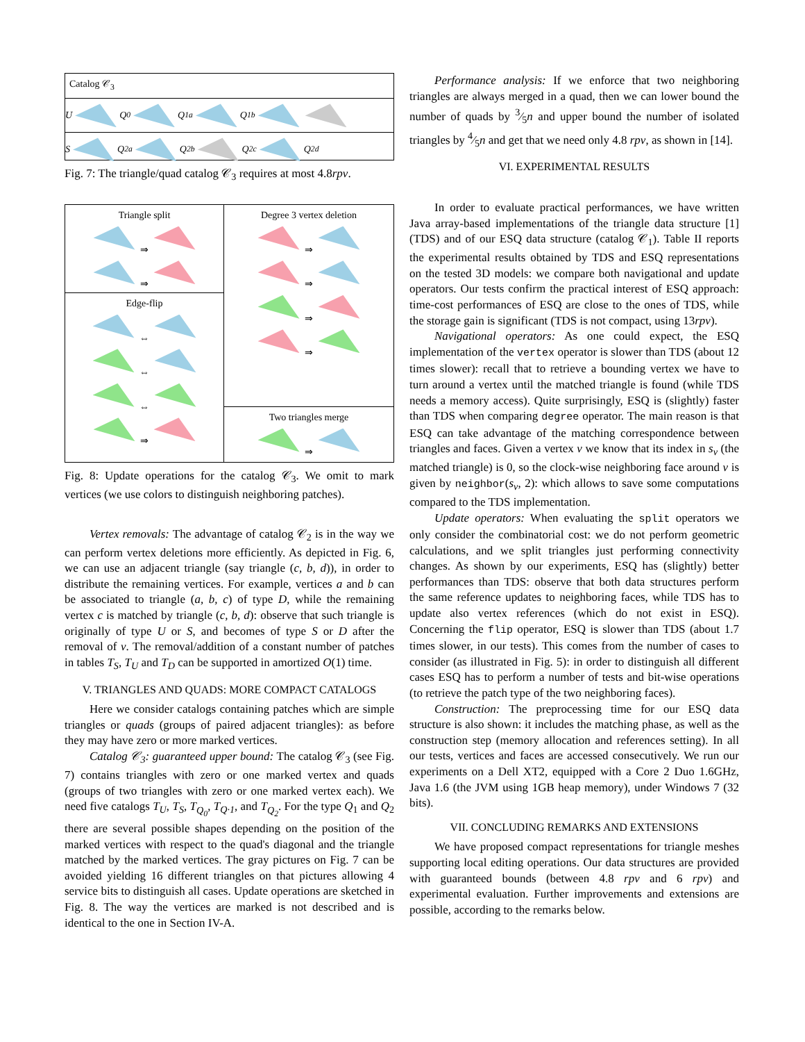Catalog 𝒞<sub>3</sub>
U Q<sub>0</sub> Q<sub>1a</sub> Q<sub>1b</sub>
S Q<sub>2a</sub> Q<sub>2b</sub> Q<sub>2c</sub> Q<sub>2d</sub>
Fig. 7: The triangle/quad catalog 𝒞<sub>3</sub> requires at most 4.8rpv.
Triangle split
⇒
⇒
Edge-flip
⇔
⇔
⇔
⇒
Degree 3 vertex deletion
⇒
⇒
⇒
⇒
Two triangles merge
⇒
Fig. 8: Update operations for the catalog 𝒞<sub>3</sub>. We omit to mark vertices (we use colors to distinguish neighboring patches).
Vertex removals: The advantage of catalog 𝒞<sub>2</sub> is in the way we can perform vertex deletions more efficiently. As depicted in Fig. 6, we can use an adjacent triangle (say triangle (c, b, d)), in order to distribute the remaining vertices. For example, vertices a and b can be associated to triangle (a, b, c) of type D, while the remaining vertex c is matched by triangle (c, b, d): observe that such triangle is originally of type U or S, and becomes of type S or D after the removal of v. The removal/addition of a constant number of patches in tables T<sub>S</sub>, T<sub>U</sub> and T<sub>D</sub> can be supported in amortized O(1) time.
V. TRIANGLES AND QUADS: MORE COMPACT CATALOGS
Here we consider catalogs containing patches which are simple triangles or quads (groups of paired adjacent triangles): as before they may have zero or more marked vertices.
Catalog 𝒞<sub>3</sub>: guaranteed upper bound: The catalog 𝒞<sub>3</sub> (see Fig. 7) contains triangles with zero or one marked vertex and quads (groups of two triangles with zero or one marked vertex each). We need five catalogs T<sub>U</sub>, T<sub>S</sub>, T<sub>Q<sub>0</sub></sub>, T<sub>Q·1</sub>, and T<sub>Q<sub>2</sub></sub>. For the type Q<sub>1</sub> and Q<sub>2</sub> there are several possible shapes depending on the position of the marked vertices with respect to the quad's diagonal and the triangle matched by the marked vertices. The gray pictures on Fig. 7 can be avoided yielding 16 different triangles on that pictures allowing 4 service bits to distinguish all cases. Update operations are sketched in Fig. 8. The way the vertices are marked is not described and is identical to the one in Section IV-A.
Performance analysis: If we enforce that two neighboring triangles are always merged in a quad, then we can lower bound the number of quads by 3⁄5n and upper bound the number of isolated triangles by 4⁄5n and get that we need only 4.8 rpv, as shown in [14].
VI. EXPERIMENTAL RESULTS
In order to evaluate practical performances, we have written Java array-based implementations of the triangle data structure [1] (TDS) and of our ESQ data structure (catalog 𝒞<sub>1</sub>). Table II reports the experimental results obtained by TDS and ESQ representations on the tested 3D models: we compare both navigational and update operators. Our tests confirm the practical interest of ESQ approach: time-cost performances of ESQ are close to the ones of TDS, while the storage gain is significant (TDS is not compact, using 13rpv).
Navigational operators: As one could expect, the ESQ implementation of the vertex operator is slower than TDS (about 12 times slower): recall that to retrieve a bounding vertex we have to turn around a vertex until the matched triangle is found (while TDS needs a memory access). Quite surprisingly, ESQ is (slightly) faster than TDS when comparing degree operator. The main reason is that ESQ can take advantage of the matching correspondence between triangles and faces. Given a vertex v we know that its index in s<sub>v</sub> (the matched triangle) is 0, so the clock-wise neighboring face around v is given by neighbor(s<sub>v</sub>, 2): which allows to save some computations compared to the TDS implementation.
Update operators: When evaluating the split operators we only consider the combinatorial cost: we do not perform geometric calculations, and we split triangles just performing connectivity changes. As shown by our experiments, ESQ has (slightly) better performances than TDS: observe that both data structures perform the same reference updates to neighboring faces, while TDS has to update also vertex references (which do not exist in ESQ). Concerning the flip operator, ESQ is slower than TDS (about 1.7 times slower, in our tests). This comes from the number of cases to consider (as illustrated in Fig. 5): in order to distinguish all different cases ESQ has to perform a number of tests and bit-wise operations (to retrieve the patch type of the two neighboring faces).
Construction: The preprocessing time for our ESQ data structure is also shown: it includes the matching phase, as well as the construction step (memory allocation and references setting). In all our tests, vertices and faces are accessed consecutively. We run our experiments on a Dell XT2, equipped with a Core 2 Duo 1.6GHz, Java 1.6 (the JVM using 1GB heap memory), under Windows 7 (32 bits).
VII. CONCLUDING REMARKS AND EXTENSIONS
We have proposed compact representations for triangle meshes supporting local editing operations. Our data structures are provided with guaranteed bounds (between 4.8 rpv and 6 rpv) and experimental evaluation. Further improvements and extensions are possible, according to the remarks below.